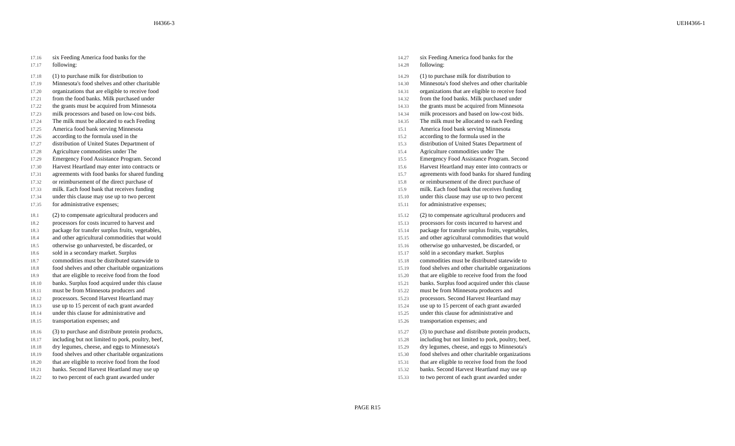H4366-3 UEH4366-1
17.16 six Feeding America food banks for the
17.17 following:
17.18 (1) to purchase milk for distribution to
17.19 Minnesota's food shelves and other charitable
17.20 organizations that are eligible to receive food
17.21 from the food banks. Milk purchased under
17.22 the grants must be acquired from Minnesota
17.23 milk processors and based on low-cost bids.
17.24 The milk must be allocated to each Feeding
17.25 America food bank serving Minnesota
17.26 according to the formula used in the
17.27 distribution of United States Department of
17.28 Agriculture commodities under The
17.29 Emergency Food Assistance Program. Second
17.30 Harvest Heartland may enter into contracts or
17.31 agreements with food banks for shared funding
17.32 or reimbursement of the direct purchase of
17.33 milk. Each food bank that receives funding
17.34 under this clause may use up to two percent
17.35 for administrative expenses;
18.1 (2) to compensate agricultural producers and
18.2 processors for costs incurred to harvest and
18.3 package for transfer surplus fruits, vegetables,
18.4 and other agricultural commodities that would
18.5 otherwise go unharvested, be discarded, or
18.6 sold in a secondary market. Surplus
18.7 commodities must be distributed statewide to
18.8 food shelves and other charitable organizations
18.9 that are eligible to receive food from the food
18.10 banks. Surplus food acquired under this clause
18.11 must be from Minnesota producers and
18.12 processors. Second Harvest Heartland may
18.13 use up to 15 percent of each grant awarded
18.14 under this clause for administrative and
18.15 transportation expenses; and
18.16 (3) to purchase and distribute protein products,
18.17 including but not limited to pork, poultry, beef,
18.18 dry legumes, cheese, and eggs to Minnesota's
18.19 food shelves and other charitable organizations
18.20 that are eligible to receive food from the food
18.21 banks. Second Harvest Heartland may use up
18.22 to two percent of each grant awarded under
14.27 six Feeding America food banks for the
14.28 following:
14.29 (1) to purchase milk for distribution to
14.30 Minnesota's food shelves and other charitable
14.31 organizations that are eligible to receive food
14.32 from the food banks. Milk purchased under
14.33 the grants must be acquired from Minnesota
14.34 milk processors and based on low-cost bids.
14.35 The milk must be allocated to each Feeding
15.1 America food bank serving Minnesota
15.2 according to the formula used in the
15.3 distribution of United States Department of
15.4 Agriculture commodities under The
15.5 Emergency Food Assistance Program. Second
15.6 Harvest Heartland may enter into contracts or
15.7 agreements with food banks for shared funding
15.8 or reimbursement of the direct purchase of
15.9 milk. Each food bank that receives funding
15.10 under this clause may use up to two percent
15.11 for administrative expenses;
15.12 (2) to compensate agricultural producers and
15.13 processors for costs incurred to harvest and
15.14 package for transfer surplus fruits, vegetables,
15.15 and other agricultural commodities that would
15.16 otherwise go unharvested, be discarded, or
15.17 sold in a secondary market. Surplus
15.18 commodities must be distributed statewide to
15.19 food shelves and other charitable organizations
15.20 that are eligible to receive food from the food
15.21 banks. Surplus food acquired under this clause
15.22 must be from Minnesota producers and
15.23 processors. Second Harvest Heartland may
15.24 use up to 15 percent of each grant awarded
15.25 under this clause for administrative and
15.26 transportation expenses; and
15.27 (3) to purchase and distribute protein products,
15.28 including but not limited to pork, poultry, beef,
15.29 dry legumes, cheese, and eggs to Minnesota's
15.30 food shelves and other charitable organizations
15.31 that are eligible to receive food from the food
15.32 banks. Second Harvest Heartland may use up
15.33 to two percent of each grant awarded under
PAGE R15